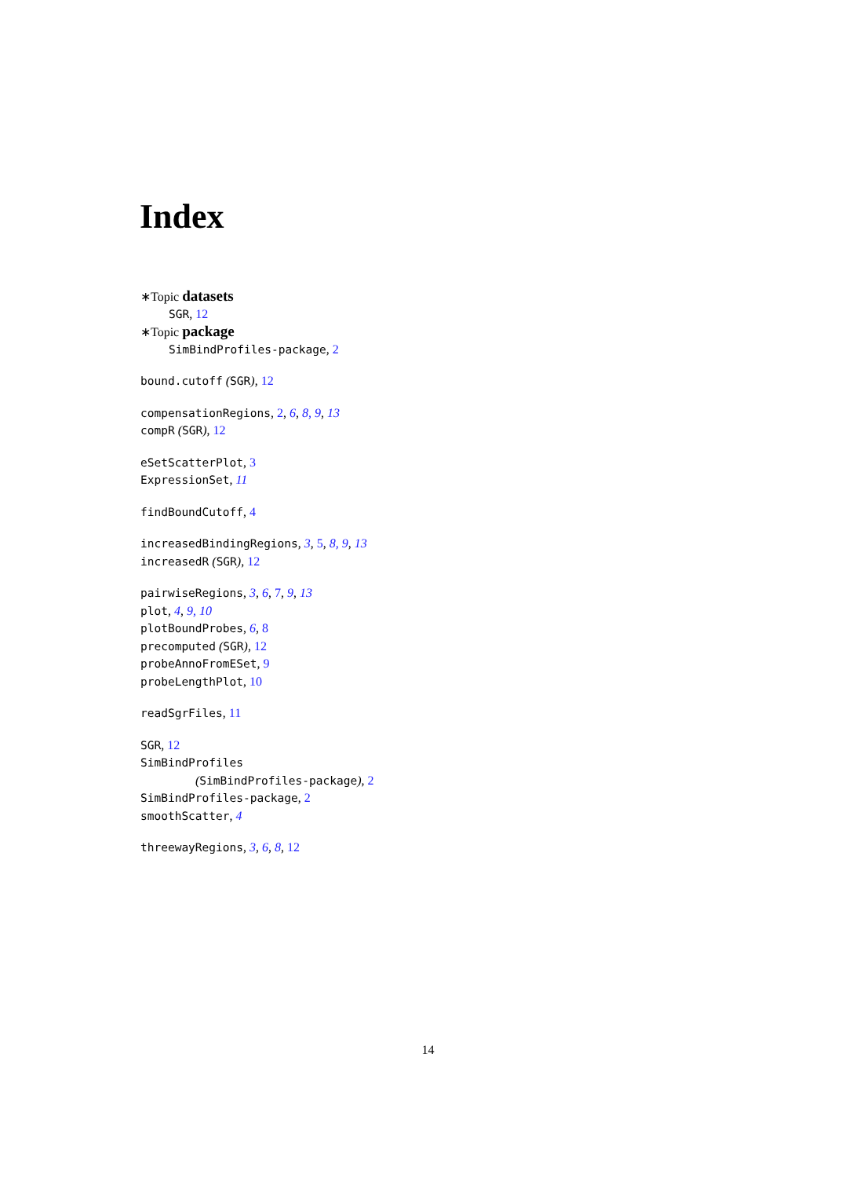Index
∗Topic datasets
SGR, 12
∗Topic package
SimBindProfiles-package, 2
bound.cutoff (SGR), 12
compensationRegions, 2, 6, 8, 9, 13
compR (SGR), 12
eSetScatterPlot, 3
ExpressionSet, 11
findBoundCutoff, 4
increasedBindingRegions, 3, 5, 8, 9, 13
increasedR (SGR), 12
pairwiseRegions, 3, 6, 7, 9, 13
plot, 4, 9, 10
plotBoundProbes, 6, 8
precomputed (SGR), 12
probeAnnoFromESet, 9
probeLengthPlot, 10
readSgrFiles, 11
SGR, 12
SimBindProfiles
(SimBindProfiles-package), 2
SimBindProfiles-package, 2
smoothScatter, 4
threewayRegions, 3, 6, 8, 12
14